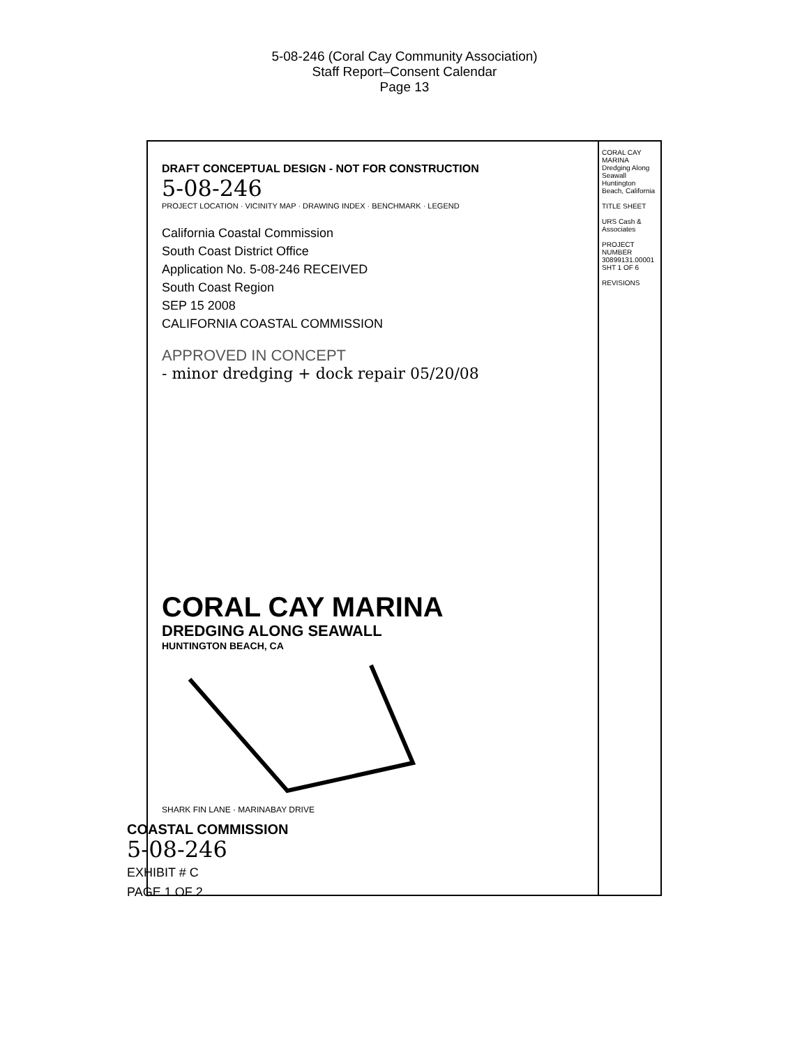5-08-246 (Coral Cay Community Association)
Staff Report–Consent Calendar
Page 13
DRAFT CONCEPTUAL DESIGN - NOT FOR CONSTRUCTION
5-08-246
PROJECT LOCATION · VICINITY MAP · DRAWING INDEX · BENCHMARK · LEGEND
California Coastal Commission
South Coast District Office
Application No. 5-08-246 RECEIVED
South Coast Region
SEP 15 2008
CALIFORNIA COASTAL COMMISSION
APPROVED IN CONCEPT
- minor dredging + dock repair 05/20/08
CORAL CAY MARINA
DREDGING ALONG SEAWALL
HUNTINGTON BEACH, CA
SHARK FIN LANE · MARINABAY DRIVE
CORAL CAY MARINA Dredging Along Seawall Huntington Beach, California
TITLE SHEET
URS Cash & Associates
PROJECT NUMBER 30899131.00001
SHT 1 OF 6
REVISIONS
COASTAL COMMISSION
5-08-246
EXHIBIT # C
PAGE 1 OF 2